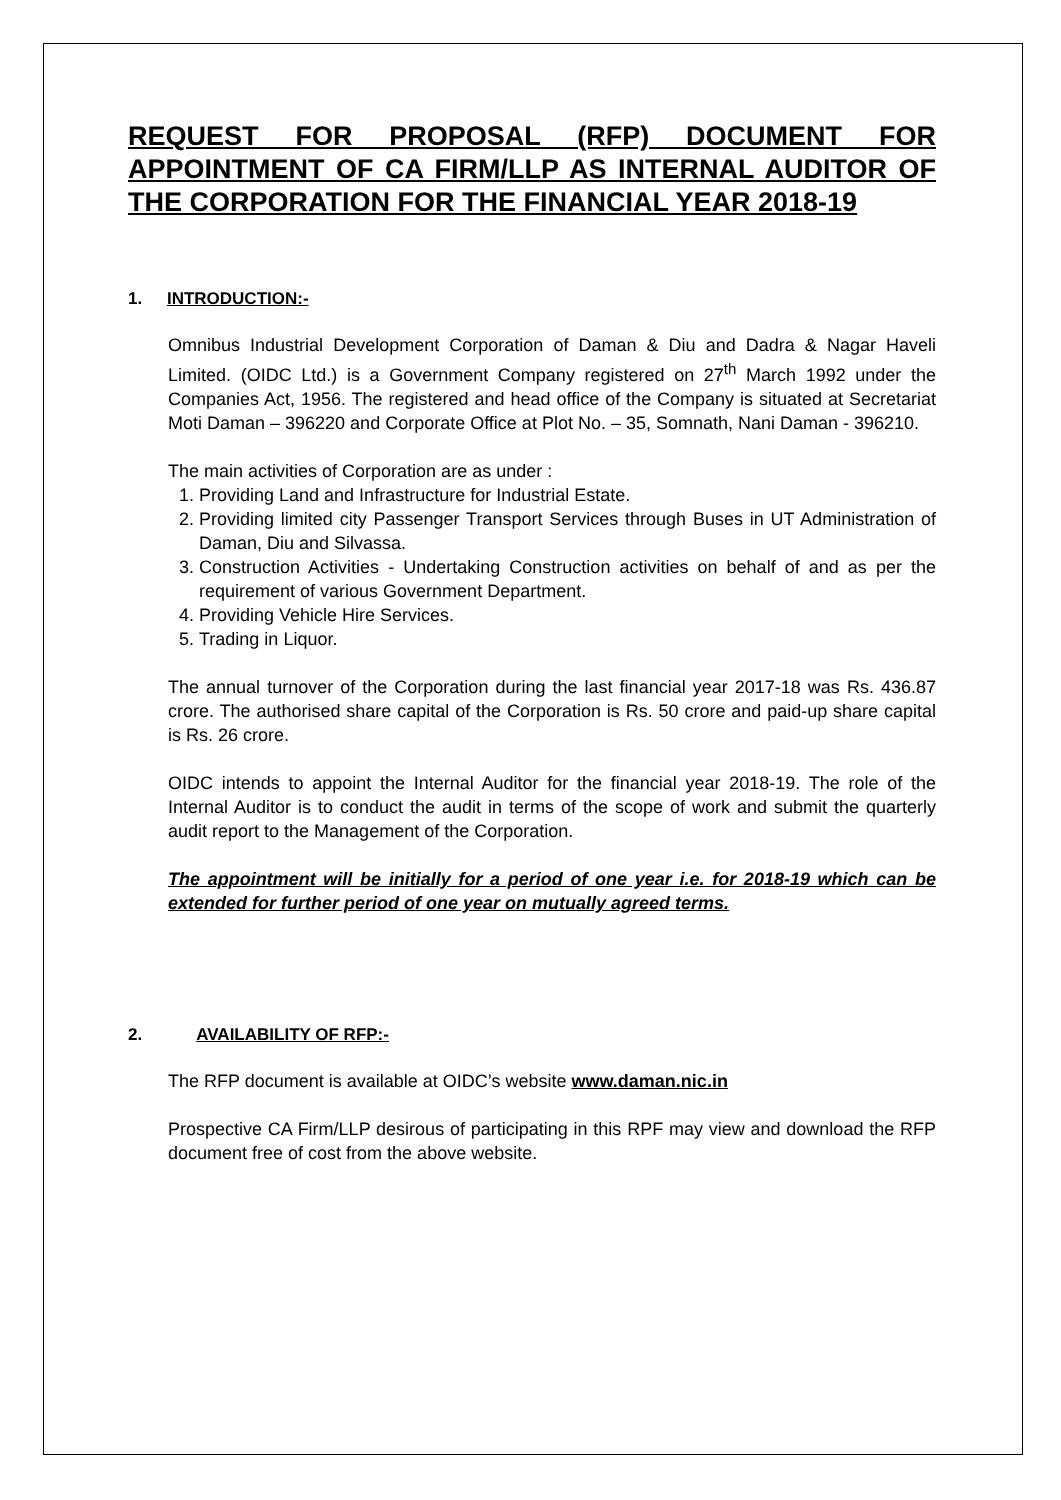REQUEST FOR PROPOSAL (RFP) DOCUMENT FOR APPOINTMENT OF CA FIRM/LLP AS INTERNAL AUDITOR OF THE CORPORATION FOR THE FINANCIAL YEAR 2018-19
1. INTRODUCTION:-
Omnibus Industrial Development Corporation of Daman & Diu and Dadra & Nagar Haveli Limited. (OIDC Ltd.) is a Government Company registered on 27<sup>th</sup> March 1992 under the Companies Act, 1956. The registered and head office of the Company is situated at Secretariat Moti Daman – 396220 and Corporate Office at Plot No. – 35, Somnath, Nani Daman - 396210.
The main activities of Corporation are as under :
1. Providing Land and Infrastructure for Industrial Estate.
2. Providing limited city Passenger Transport Services through Buses in UT Administration of Daman, Diu and Silvassa.
3. Construction Activities - Undertaking Construction activities on behalf of and as per the requirement of various Government Department.
4. Providing Vehicle Hire Services.
5. Trading in Liquor.
The annual turnover of the Corporation during the last financial year 2017-18 was Rs. 436.87 crore. The authorised share capital of the Corporation is Rs. 50 crore and paid-up share capital is Rs. 26 crore.
OIDC intends to appoint the Internal Auditor for the financial year 2018-19. The role of the Internal Auditor is to conduct the audit in terms of the scope of work and submit the quarterly audit report to the Management of the Corporation.
The appointment will be initially for a period of one year i.e. for 2018-19 which can be extended for further period of one year on mutually agreed terms.
2. AVAILABILITY OF RFP:-
The RFP document is available at OIDC’s website www.daman.nic.in
Prospective CA Firm/LLP desirous of participating in this RPF may view and download the RFP document free of cost from the above website.